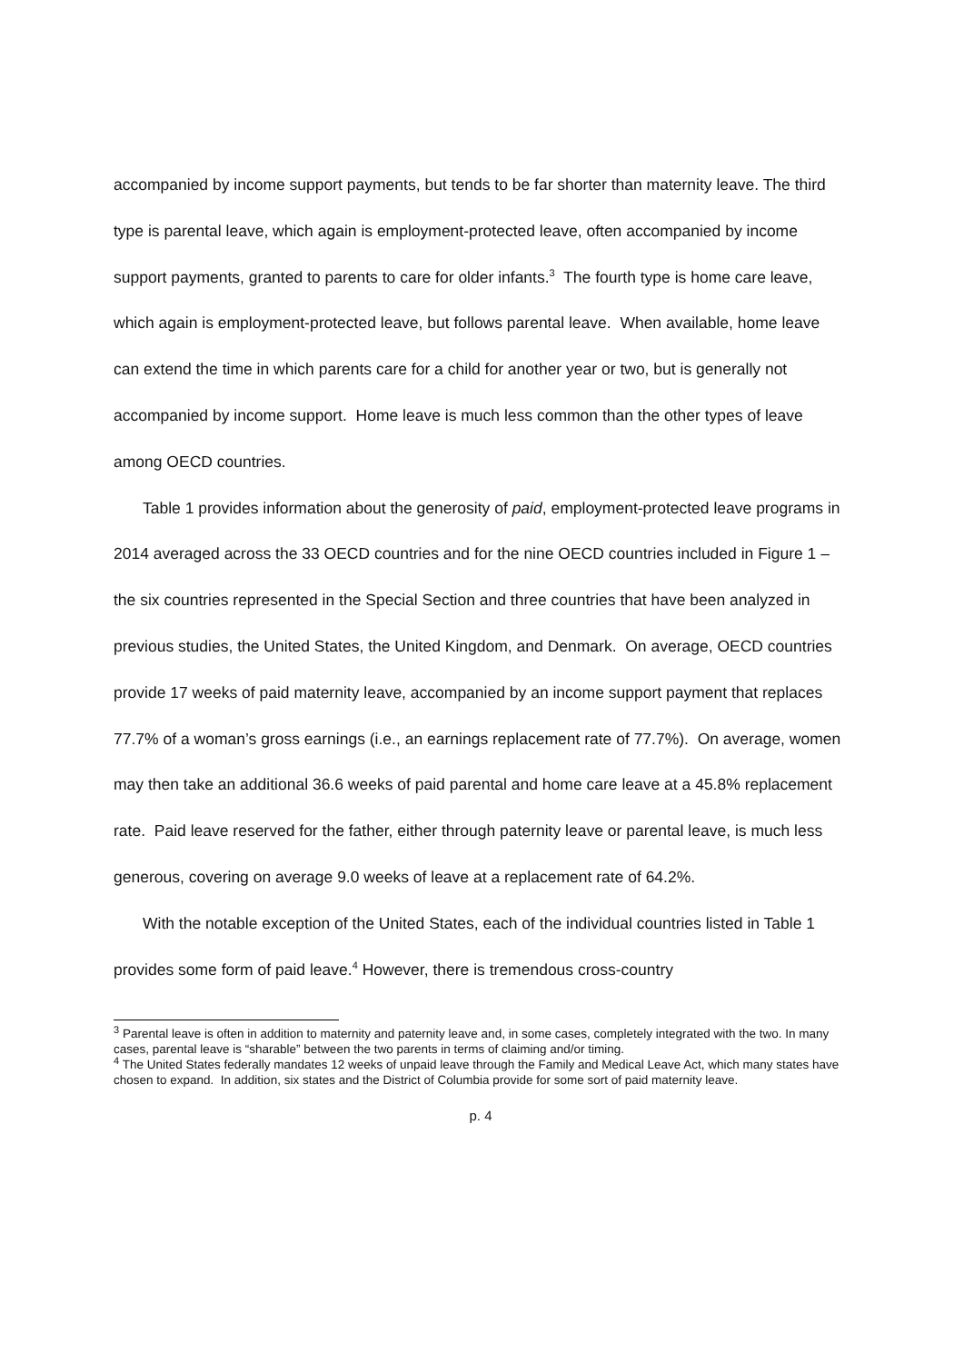accompanied by income support payments, but tends to be far shorter than maternity leave. The third type is parental leave, which again is employment-protected leave, often accompanied by income support payments, granted to parents to care for older infants.<sup>3</sup> The fourth type is home care leave, which again is employment-protected leave, but follows parental leave. When available, home leave can extend the time in which parents care for a child for another year or two, but is generally not accompanied by income support. Home leave is much less common than the other types of leave among OECD countries.
Table 1 provides information about the generosity of paid, employment-protected leave programs in 2014 averaged across the 33 OECD countries and for the nine OECD countries included in Figure 1 – the six countries represented in the Special Section and three countries that have been analyzed in previous studies, the United States, the United Kingdom, and Denmark. On average, OECD countries provide 17 weeks of paid maternity leave, accompanied by an income support payment that replaces 77.7% of a woman’s gross earnings (i.e., an earnings replacement rate of 77.7%). On average, women may then take an additional 36.6 weeks of paid parental and home care leave at a 45.8% replacement rate. Paid leave reserved for the father, either through paternity leave or parental leave, is much less generous, covering on average 9.0 weeks of leave at a replacement rate of 64.2%.
With the notable exception of the United States, each of the individual countries listed in Table 1 provides some form of paid leave.<sup>4</sup> However, there is tremendous cross-country
<sup>3</sup> Parental leave is often in addition to maternity and paternity leave and, in some cases, completely integrated with the two. In many cases, parental leave is “sharable” between the two parents in terms of claiming and/or timing.
<sup>4</sup> The United States federally mandates 12 weeks of unpaid leave through the Family and Medical Leave Act, which many states have chosen to expand. In addition, six states and the District of Columbia provide for some sort of paid maternity leave.
p. 4